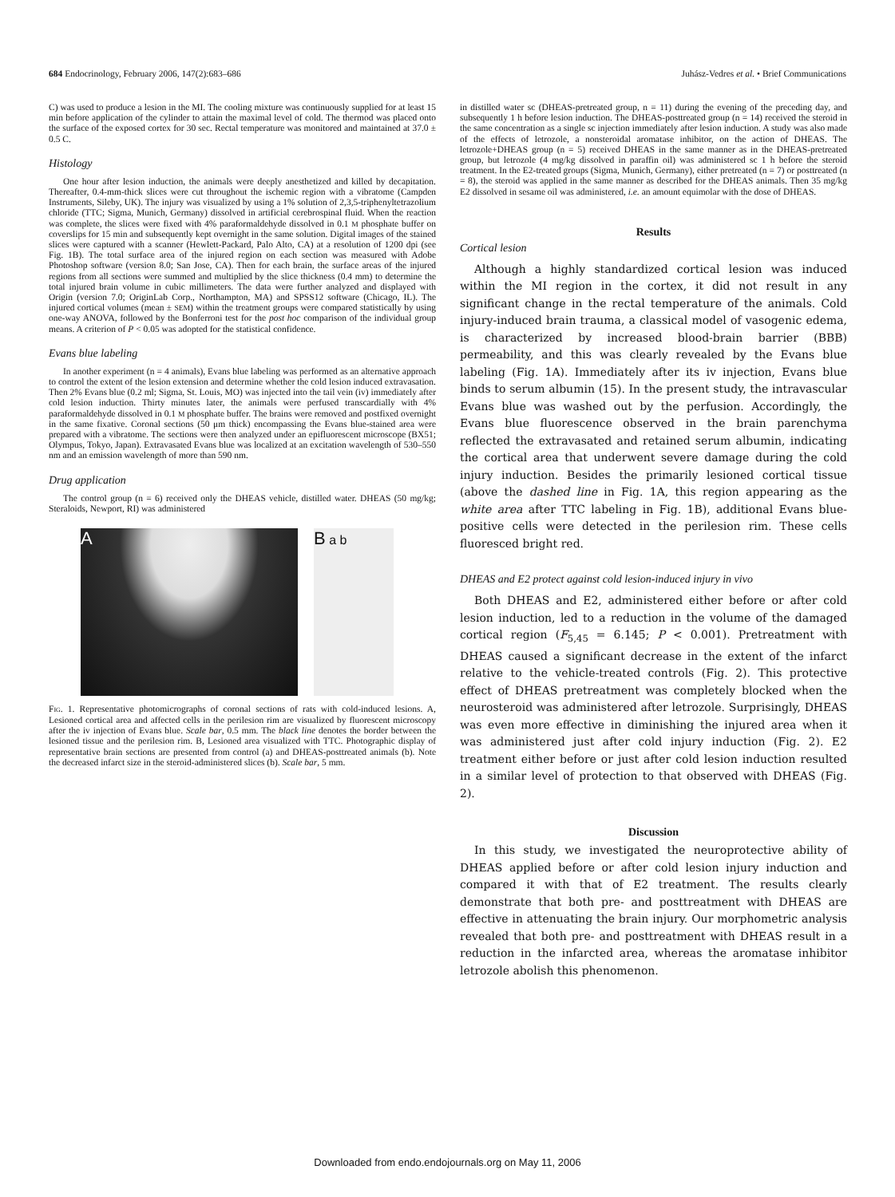684 Endocrinology, February 2006, 147(2):683–686 Juhász-Vedres et al. • Brief Communications
C) was used to produce a lesion in the MI. The cooling mixture was continuously supplied for at least 15 min before application of the cylinder to attain the maximal level of cold. The thermod was placed onto the surface of the exposed cortex for 30 sec. Rectal temperature was monitored and maintained at 37.0 ± 0.5 C.
Histology
One hour after lesion induction, the animals were deeply anesthetized and killed by decapitation. Thereafter, 0.4-mm-thick slices were cut throughout the ischemic region with a vibratome (Campden Instruments, Sileby, UK). The injury was visualized by using a 1% solution of 2,3,5-triphenyltetrazolium chloride (TTC; Sigma, Munich, Germany) dissolved in artificial cerebrospinal fluid. When the reaction was complete, the slices were fixed with 4% paraformaldehyde dissolved in 0.1 M phosphate buffer on coverslips for 15 min and subsequently kept overnight in the same solution. Digital images of the stained slices were captured with a scanner (Hewlett-Packard, Palo Alto, CA) at a resolution of 1200 dpi (see Fig. 1B). The total surface area of the injured region on each section was measured with Adobe Photoshop software (version 8.0; San Jose, CA). Then for each brain, the surface areas of the injured regions from all sections were summed and multiplied by the slice thickness (0.4 mm) to determine the total injured brain volume in cubic millimeters. The data were further analyzed and displayed with Origin (version 7.0; OriginLab Corp., Northampton, MA) and SPSS12 software (Chicago, IL). The injured cortical volumes (mean ± SEM) within the treatment groups were compared statistically by using one-way ANOVA, followed by the Bonferroni test for the post hoc comparison of the individual group means. A criterion of P < 0.05 was adopted for the statistical confidence.
Evans blue labeling
In another experiment (n = 4 animals), Evans blue labeling was performed as an alternative approach to control the extent of the lesion extension and determine whether the cold lesion induced extravasation. Then 2% Evans blue (0.2 ml; Sigma, St. Louis, MO) was injected into the tail vein (iv) immediately after cold lesion induction. Thirty minutes later, the animals were perfused transcardially with 4% paraformaldehyde dissolved in 0.1 M phosphate buffer. The brains were removed and postfixed overnight in the same fixative. Coronal sections (50 μm thick) encompassing the Evans blue-stained area were prepared with a vibratome. The sections were then analyzed under an epifluorescent microscope (BX51; Olympus, Tokyo, Japan). Extravasated Evans blue was localized at an excitation wavelength of 530–550 nm and an emission wavelength of more than 590 nm.
Drug application
The control group (n = 6) received only the DHEAS vehicle, distilled water. DHEAS (50 mg/kg; Steraloids, Newport, RI) was administered
A B a b
Fig. 1. Representative photomicrographs of coronal sections of rats with cold-induced lesions. A, Lesioned cortical area and affected cells in the perilesion rim are visualized by fluorescent microscopy after the iv injection of Evans blue. Scale bar, 0.5 mm. The black line denotes the border between the lesioned tissue and the perilesion rim. B, Lesioned area visualized with TTC. Photographic display of representative brain sections are presented from control (a) and DHEAS-posttreated animals (b). Note the decreased infarct size in the steroid-administered slices (b). Scale bar, 5 mm.
in distilled water sc (DHEAS-pretreated group, n = 11) during the evening of the preceding day, and subsequently 1 h before lesion induction. The DHEAS-posttreated group (n = 14) received the steroid in the same concentration as a single sc injection immediately after lesion induction. A study was also made of the effects of letrozole, a nonsteroidal aromatase inhibitor, on the action of DHEAS. The letrozole+DHEAS group (n = 5) received DHEAS in the same manner as in the DHEAS-pretreated group, but letrozole (4 mg/kg dissolved in paraffin oil) was administered sc 1 h before the steroid treatment. In the E2-treated groups (Sigma, Munich, Germany), either pretreated (n = 7) or posttreated (n = 8), the steroid was applied in the same manner as described for the DHEAS animals. Then 35 mg/kg E2 dissolved in sesame oil was administered, i.e. an amount equimolar with the dose of DHEAS.
Results
Cortical lesion
Although a highly standardized cortical lesion was induced within the MI region in the cortex, it did not result in any significant change in the rectal temperature of the animals. Cold injury-induced brain trauma, a classical model of vasogenic edema, is characterized by increased blood-brain barrier (BBB) permeability, and this was clearly revealed by the Evans blue labeling (Fig. 1A). Immediately after its iv injection, Evans blue binds to serum albumin (15). In the present study, the intravascular Evans blue was washed out by the perfusion. Accordingly, the Evans blue fluorescence observed in the brain parenchyma reflected the extravasated and retained serum albumin, indicating the cortical area that underwent severe damage during the cold injury induction. Besides the primarily lesioned cortical tissue (above the dashed line in Fig. 1A, this region appearing as the white area after TTC labeling in Fig. 1B), additional Evans blue-positive cells were detected in the perilesion rim. These cells fluoresced bright red.
DHEAS and E2 protect against cold lesion-induced injury in vivo
Both DHEAS and E2, administered either before or after cold lesion induction, led to a reduction in the volume of the damaged cortical region (F<sub>5,45</sub> = 6.145; P < 0.001). Pretreatment with DHEAS caused a significant decrease in the extent of the infarct relative to the vehicle-treated controls (Fig. 2). This protective effect of DHEAS pretreatment was completely blocked when the neurosteroid was administered after letrozole. Surprisingly, DHEAS was even more effective in diminishing the injured area when it was administered just after cold injury induction (Fig. 2). E2 treatment either before or just after cold lesion induction resulted in a similar level of protection to that observed with DHEAS (Fig. 2).
Discussion
In this study, we investigated the neuroprotective ability of DHEAS applied before or after cold lesion injury induction and compared it with that of E2 treatment. The results clearly demonstrate that both pre- and posttreatment with DHEAS are effective in attenuating the brain injury. Our morphometric analysis revealed that both pre- and posttreatment with DHEAS result in a reduction in the infarcted area, whereas the aromatase inhibitor letrozole abolish this phenomenon.
Downloaded from endo.endojournals.org on May 11, 2006